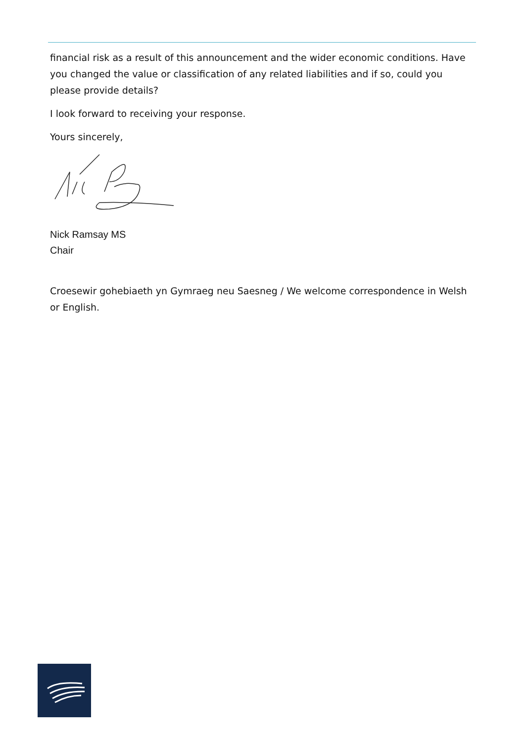financial risk as a result of this announcement and the wider economic conditions. Have you changed the value or classification of any related liabilities and if so, could you please provide details?
I look forward to receiving your response.
Yours sincerely,
Nick Ramsay MS
Chair
Croesewir gohebiaeth yn Gymraeg neu Saesneg / We welcome correspondence in Welsh or English.